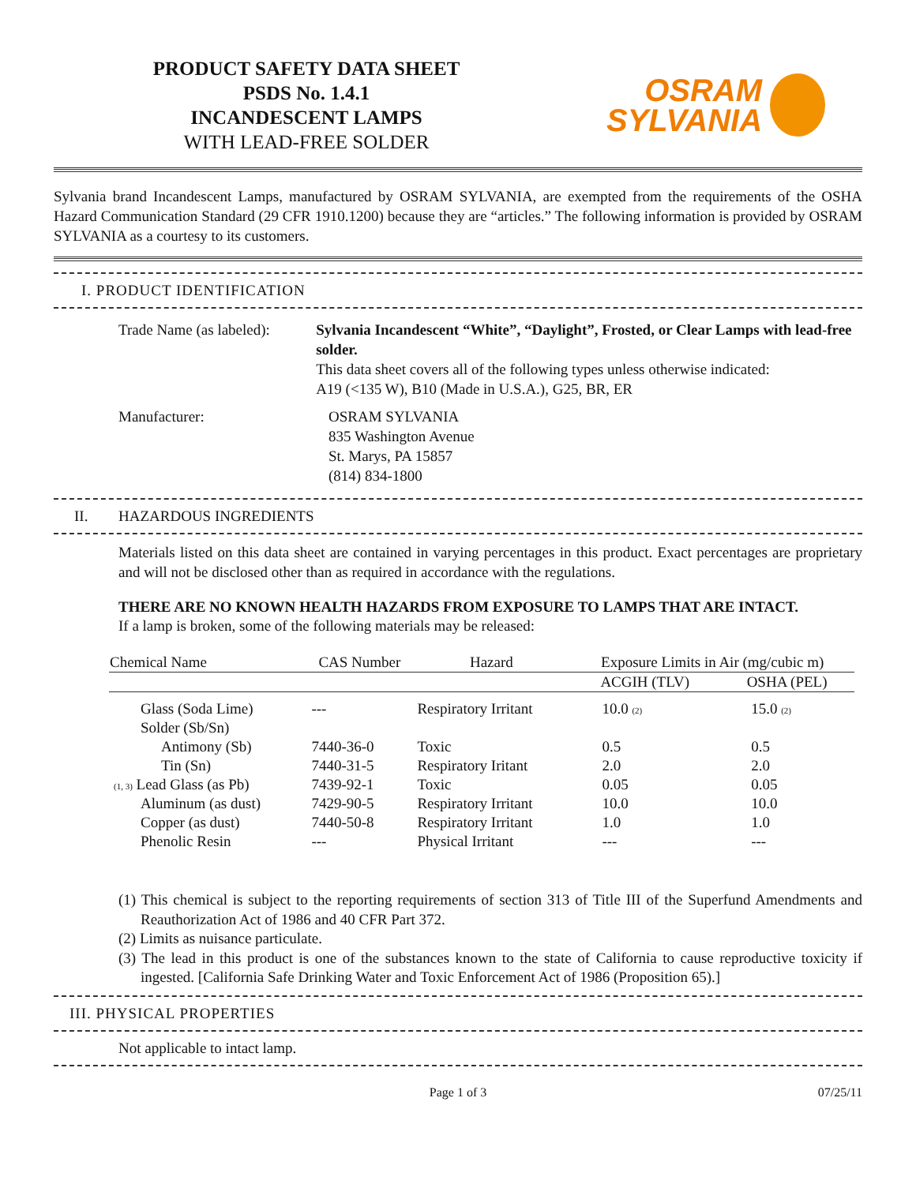PRODUCT SAFETY DATA SHEET
PSDS No. 1.4.1
INCANDESCENT LAMPS
WITH LEAD-FREE SOLDER
OSRAM
SYLVANIA
Sylvania brand Incandescent Lamps, manufactured by OSRAM SYLVANIA, are exempted from the requirements of the OSHA Hazard Communication Standard (29 CFR 1910.1200) because they are “articles.” The following information is provided by OSRAM SYLVANIA as a courtesy to its customers.
I. PRODUCT IDENTIFICATION
Trade Name (as labeled):
Sylvania Incandescent “White”, “Daylight”, Frosted, or Clear Lamps with lead-free solder.
This data sheet covers all of the following types unless otherwise indicated:
A19 (<135 W), B10 (Made in U.S.A.), G25, BR, ER
Manufacturer: OSRAM SYLVANIA
835 Washington Avenue
St. Marys, PA 15857
(814) 834-1800
II. HAZARDOUS INGREDIENTS
Materials listed on this data sheet are contained in varying percentages in this product. Exact percentages are proprietary and will not be disclosed other than as required in accordance with the regulations.
THERE ARE NO KNOWN HEALTH HAZARDS FROM EXPOSURE TO LAMPS THAT ARE INTACT.
If a lamp is broken, some of the following materials may be released:
| Chemical Name | CAS Number | Hazard | Exposure Limits in Air (mg/cubic m) | |
| --- | --- | --- | --- | --- |
| | | | ACGIH (TLV) | OSHA (PEL) |
| Glass (Soda Lime) | --- | Respiratory Irritant | 10.0 (2) | 15.0 (2) |
| Solder (Sb/Sn) | | | | |
| Antimony (Sb) | 7440-36-0 | Toxic | 0.5 | 0.5 |
| Tin (Sn) | 7440-31-5 | Respiratory Iritant | 2.0 | 2.0 |
| (1, 3) Lead Glass (as Pb) | 7439-92-1 | Toxic | 0.05 | 0.05 |
| Aluminum (as dust) | 7429-90-5 | Respiratory Irritant | 10.0 | 10.0 |
| Copper (as dust) | 7440-50-8 | Respiratory Irritant | 1.0 | 1.0 |
| Phenolic Resin | --- | Physical Irritant | --- | --- |
(1) This chemical is subject to the reporting requirements of section 313 of Title III of the Superfund Amendments and Reauthorization Act of 1986 and 40 CFR Part 372.
(2) Limits as nuisance particulate.
(3) The lead in this product is one of the substances known to the state of California to cause reproductive toxicity if ingested. [California Safe Drinking Water and Toxic Enforcement Act of 1986 (Proposition 65).]
III. PHYSICAL PROPERTIES
Not applicable to intact lamp.
Page 1 of 3 07/25/11